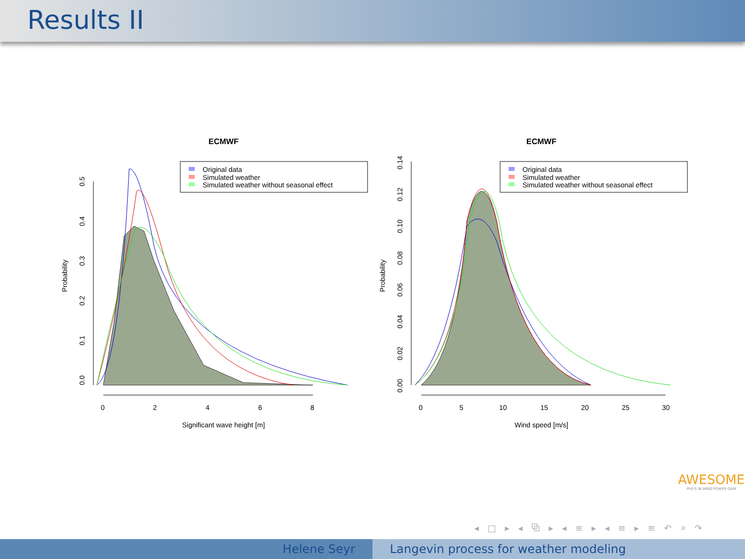Results II
ECMWF
Probability
0.0
0.1
0.2
0.3
0.4
0.5
0
2
4
6
8
Significant wave height [m]
Original data
Simulated weather
Simulated weather without seasonal effect
ECMWF
Probability
0.00
0.02
0.04
0.06
0.08
0.10
0.12
0.14
0
5
10
15
20
25
30
Wind speed [m/s]
Original data
Simulated weather
Simulated weather without seasonal effect
AWESOME
PhD'S IN WIND POWER O&M
◂ □ ▸ ◂ ⧉ ▸ ◂ ≡ ▸ ◂ ≡ ▸ ≡ ↶ ⌕ ↷
Helene Seyr Langevin process for weather modeling